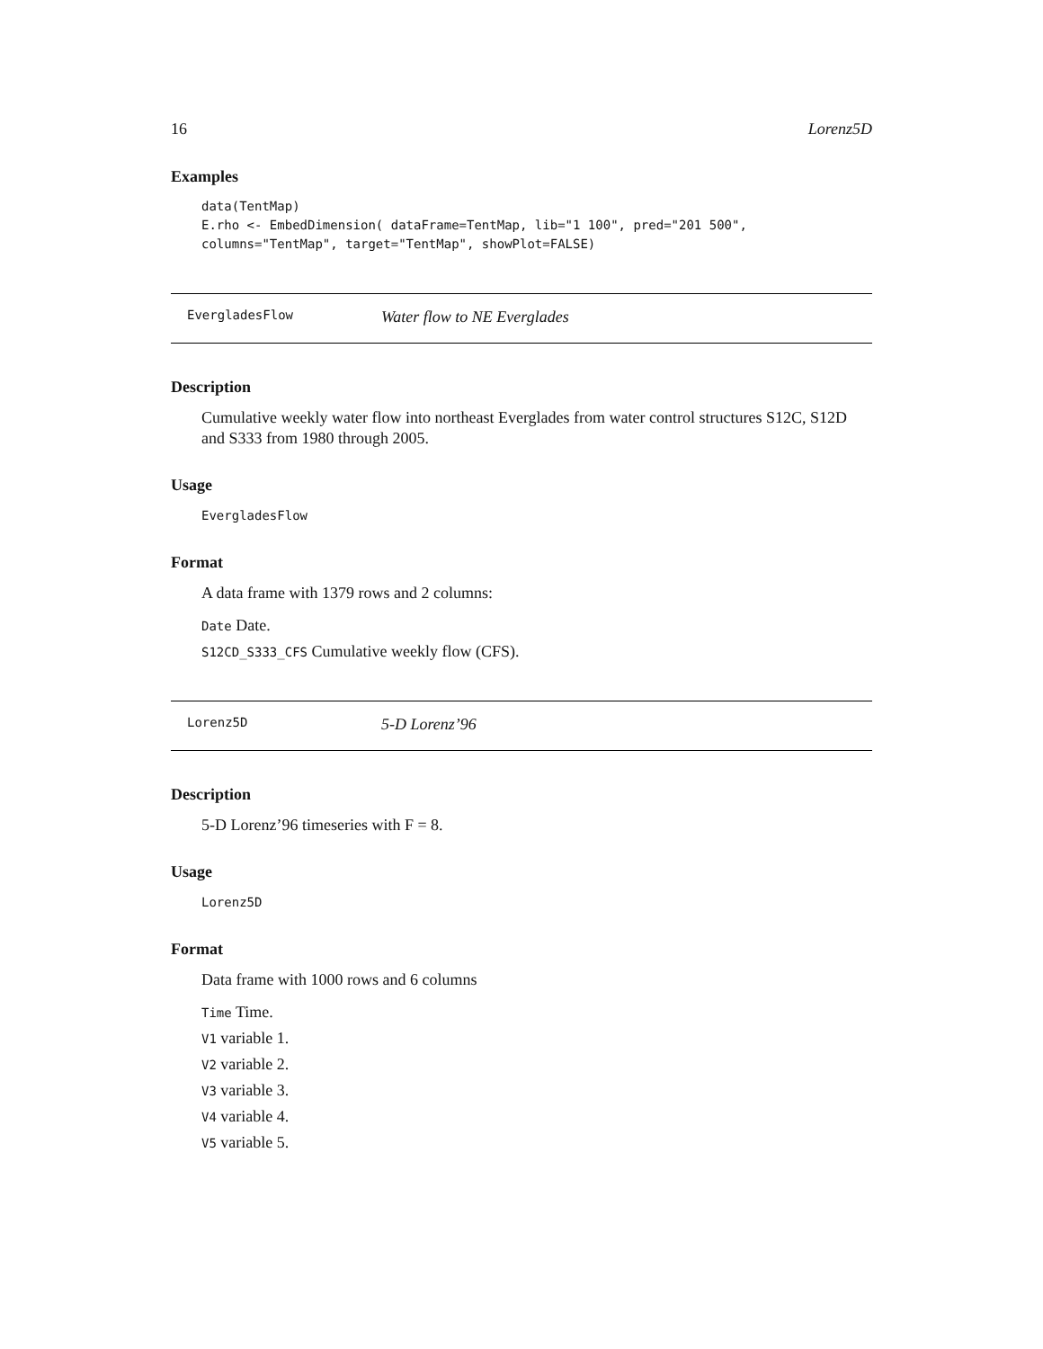16 Lorenz5D
Examples
data(TentMap)
E.rho <- EmbedDimension( dataFrame=TentMap, lib="1 100", pred="201 500",
columns="TentMap", target="TentMap", showPlot=FALSE)
EvergladesFlow Water flow to NE Everglades
Description
Cumulative weekly water flow into northeast Everglades from water control structures S12C, S12D and S333 from 1980 through 2005.
Usage
EvergladesFlow
Format
A data frame with 1379 rows and 2 columns:
Date Date.
S12CD_S333_CFS Cumulative weekly flow (CFS).
Lorenz5D 5-D Lorenz’96
Description
5-D Lorenz’96 timeseries with F = 8.
Usage
Lorenz5D
Format
Data frame with 1000 rows and 6 columns
Time Time.
V1 variable 1.
V2 variable 2.
V3 variable 3.
V4 variable 4.
V5 variable 5.